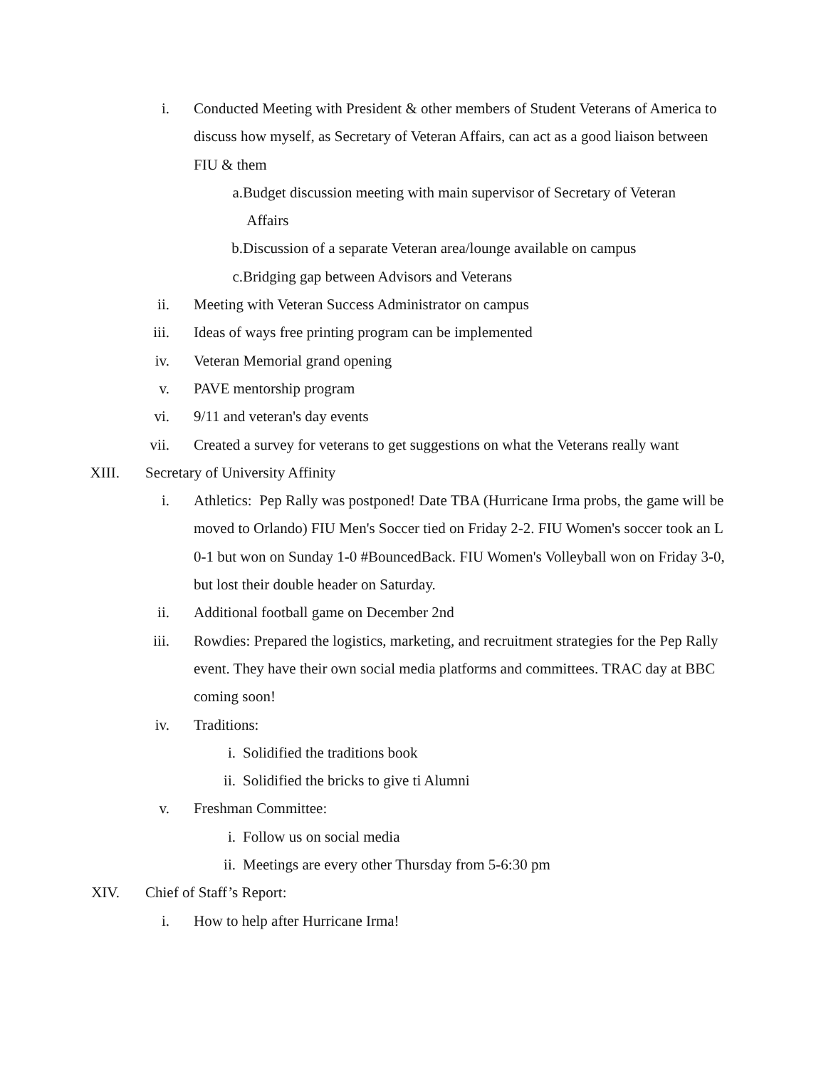i. Conducted Meeting with President & other members of Student Veterans of America to discuss how myself, as Secretary of Veteran Affairs, can act as a good liaison between FIU & them
a. Budget discussion meeting with main supervisor of Secretary of Veteran
Affairs
b. Discussion of a separate Veteran area/lounge available on campus
c. Bridging gap between Advisors and Veterans
ii. Meeting with Veteran Success Administrator on campus
iii. Ideas of ways free printing program can be implemented
iv. Veteran Memorial grand opening
v. PAVE mentorship program
vi. 9/11 and veteran's day events
vii. Created a survey for veterans to get suggestions on what the Veterans really want
XIII. Secretary of University Affinity
i. Athletics: Pep Rally was postponed! Date TBA (Hurricane Irma probs, the game will be moved to Orlando) FIU Men's Soccer tied on Friday 2-2. FIU Women's soccer took an L 0-1 but won on Sunday 1-0 #BouncedBack. FIU Women's Volleyball won on Friday 3-0, but lost their double header on Saturday.
ii. Additional football game on December 2nd
iii. Rowdies: Prepared the logistics, marketing, and recruitment strategies for the Pep Rally event. They have their own social media platforms and committees. TRAC day at BBC coming soon!
iv. Traditions:
i. Solidified the traditions book
ii. Solidified the bricks to give ti Alumni
v. Freshman Committee:
i. Follow us on social media
ii. Meetings are every other Thursday from 5-6:30 pm
XIV. Chief of Staff’s Report:
i. How to help after Hurricane Irma!